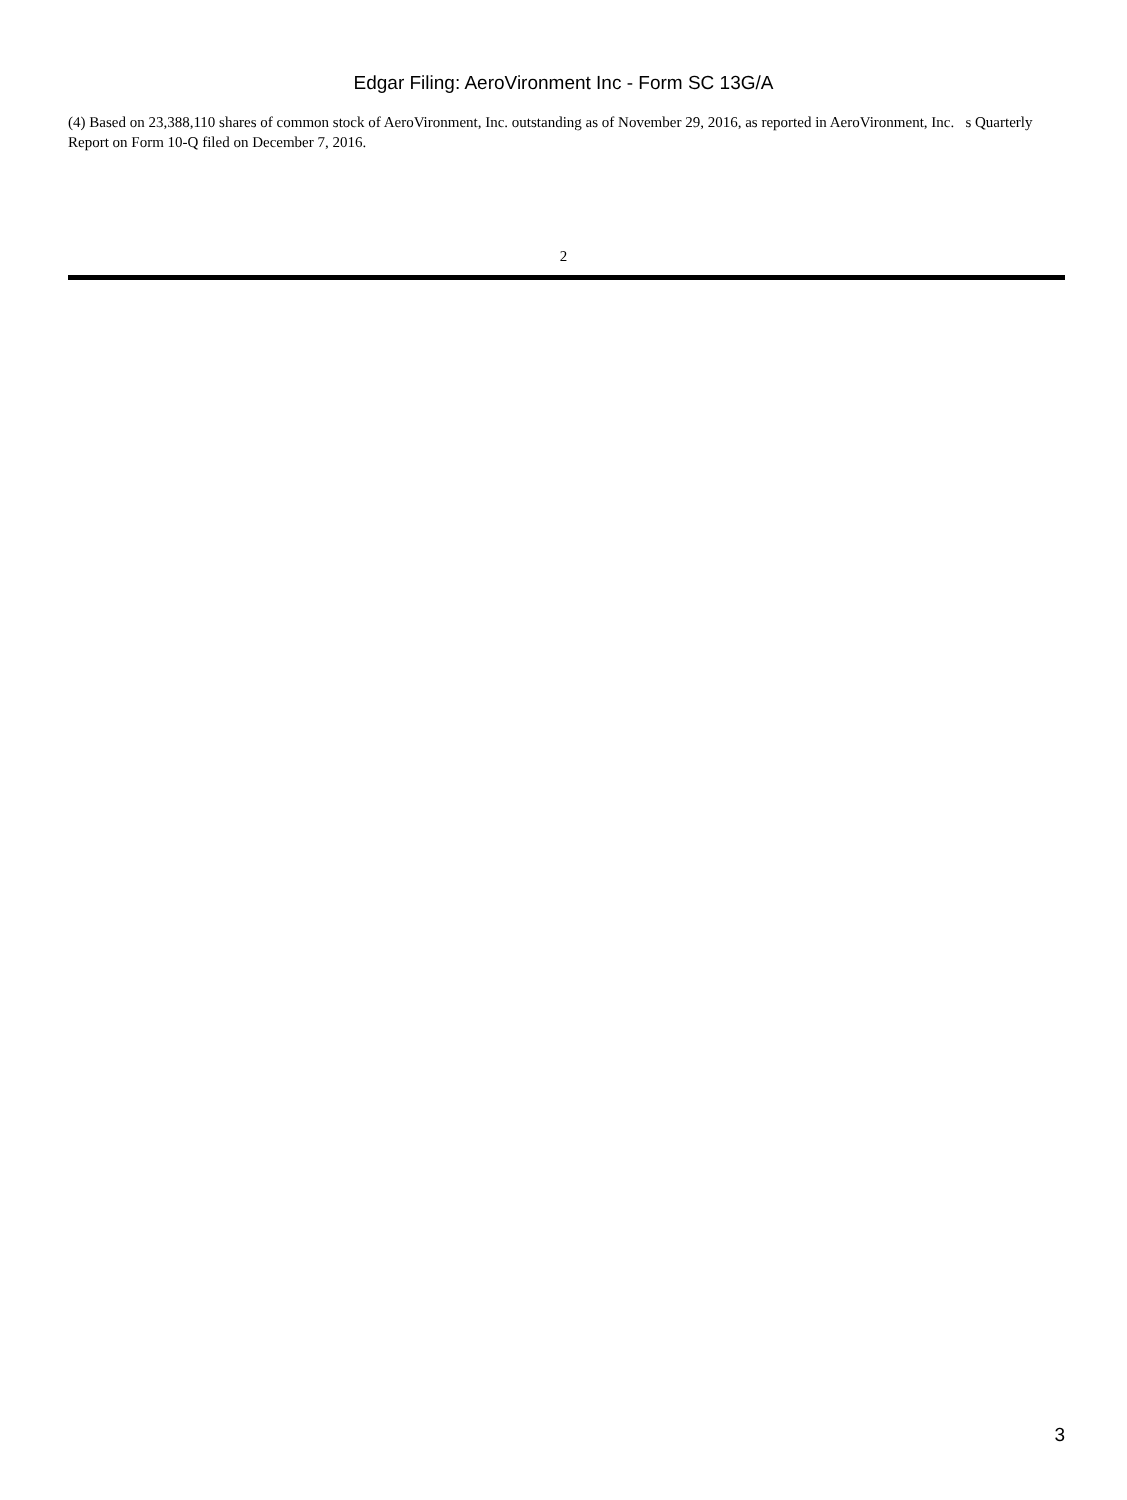Edgar Filing: AeroVironment Inc - Form SC 13G/A
(4) Based on 23,388,110 shares of common stock of AeroVironment, Inc. outstanding as of November 29, 2016, as reported in AeroVironment, Inc. s Quarterly Report on Form 10-Q filed on December 7, 2016.
2
3